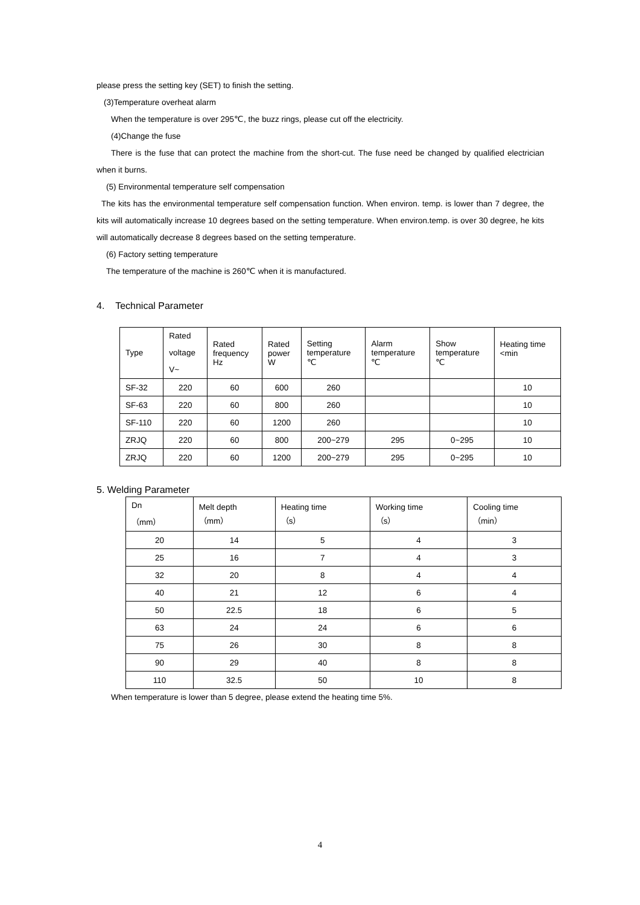please press the setting key (SET) to finish the setting.
(3)Temperature overheat alarm
When the temperature is over 295℃, the buzz rings, please cut off the electricity.
(4)Change the fuse
There is the fuse that can protect the machine from the short-cut. The fuse need be changed by qualified electrician when it burns.
(5) Environmental temperature self compensation
The kits has the environmental temperature self compensation function. When environ. temp. is lower than 7 degree, the kits will automatically increase 10 degrees based on the setting temperature. When environ.temp. is over 30 degree, he kits will automatically decrease 8 degrees based on the setting temperature.
(6) Factory setting temperature
The temperature of the machine is 260℃ when it is manufactured.
4. Technical Parameter
| Type | Rated voltage V~ | Rated frequency Hz | Rated power W | Setting temperature ℃ | Alarm temperature ℃ | Show temperature ℃ | Heating time <min |
| SF-32 | 220 | 60 | 600 | 260 | | | 10 |
| SF-63 | 220 | 60 | 800 | 260 | | | 10 |
| SF-110 | 220 | 60 | 1200 | 260 | | | 10 |
| ZRJQ | 220 | 60 | 800 | 200~279 | 295 | 0~295 | 10 |
| ZRJQ | 220 | 60 | 1200 | 200~279 | 295 | 0~295 | 10 |
5. Welding Parameter
| Dn （mm） | Melt depth （mm） | Heating time （s） | Working time （s） | Cooling time （min） |
| 20 | 14 | 5 | 4 | 3 |
| 25 | 16 | 7 | 4 | 3 |
| 32 | 20 | 8 | 4 | 4 |
| 40 | 21 | 12 | 6 | 4 |
| 50 | 22.5 | 18 | 6 | 5 |
| 63 | 24 | 24 | 6 | 6 |
| 75 | 26 | 30 | 8 | 8 |
| 90 | 29 | 40 | 8 | 8 |
| 110 | 32.5 | 50 | 10 | 8 |
When temperature is lower than 5 degree, please extend the heating time 5%.
4